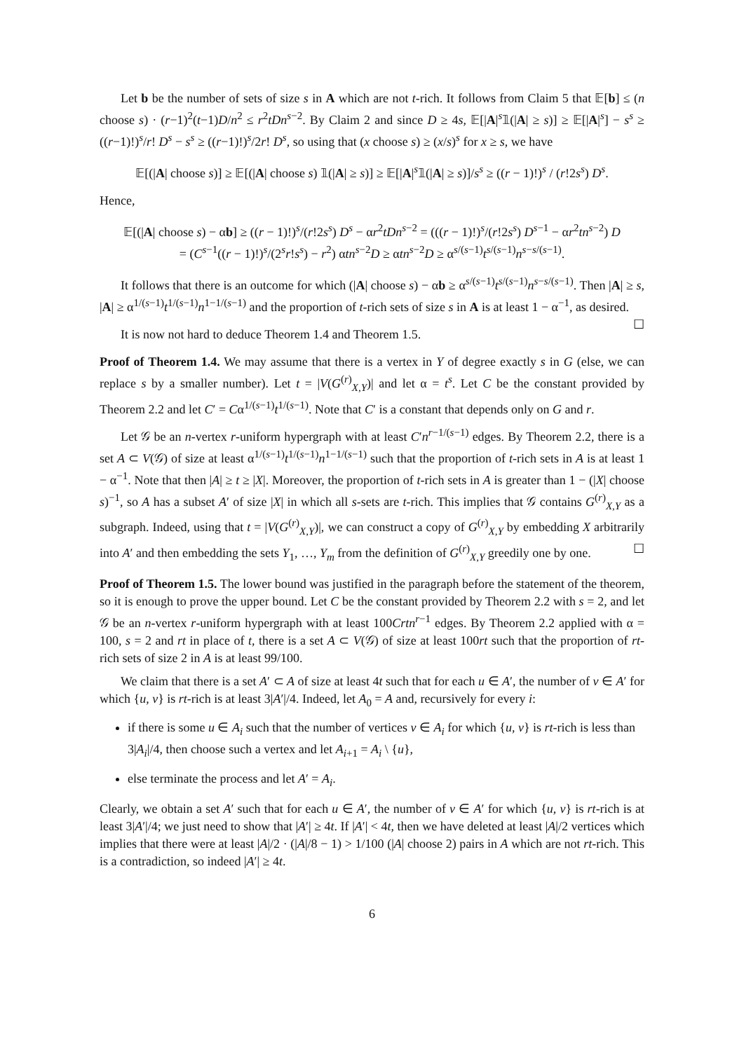Let b be the number of sets of size s in A which are not t-rich. It follows from Claim 5 that 𝔼[b] ≤ (n choose s) · (r−1)<sup>2</sup>(t−1)D/n<sup>2</sup> ≤ r<sup>2</sup>tDn<sup>s−2</sup>. By Claim 2 and since D ≥ 4s, 𝔼[|A|<sup>s</sup>𝟙(|A| ≥ s)] ≥ 𝔼[|A|<sup>s</sup>] − s<sup>s</sup> ≥ ((r−1)!)<sup>s</sup>/r! D<sup>s</sup> − s<sup>s</sup> ≥ ((r−1)!)<sup>s</sup>/2r! D<sup>s</sup>, so using that (x choose s) ≥ (x/s)<sup>s</sup> for x ≥ s, we have
𝔼[(|A| choose s)] ≥ 𝔼[(|A| choose s) 𝟙(|A| ≥ s)] ≥ 𝔼[|A|<sup>s</sup>𝟙(|A| ≥ s)]/s<sup>s</sup> ≥ ((r − 1)!)<sup>s</sup> / (r!2s<sup>s</sup>) D<sup>s</sup>.
Hence,
𝔼[(|A| choose s) − αb] ≥ ((r − 1)!)<sup>s</sup>/(r!2s<sup>s</sup>) D<sup>s</sup> − αr<sup>2</sup>tDn<sup>s−2</sup> = (((r − 1)!)<sup>s</sup>/(r!2s<sup>s</sup>) D<sup>s−1</sup> − αr<sup>2</sup>tn<sup>s−2</sup>) D
= (C<sup>s−1</sup>((r − 1)!)<sup>s</sup>/(2<sup>s</sup>r!s<sup>s</sup>) − r<sup>2</sup>) αtn<sup>s−2</sup>D ≥ αtn<sup>s−2</sup>D ≥ α<sup>s/(s−1)</sup>t<sup>s/(s−1)</sup>n<sup>s−s/(s−1)</sup>.
It follows that there is an outcome for which (|A| choose s) − αb ≥ α<sup>s/(s−1)</sup>t<sup>s/(s−1)</sup>n<sup>s−s/(s−1)</sup>. Then |A| ≥ s, |A| ≥ α<sup>1/(s−1)</sup>t<sup>1/(s−1)</sup>n<sup>1−1/(s−1)</sup> and the proportion of t-rich sets of size s in A is at least 1 − α<sup>−1</sup>, as desired. ☐
It is now not hard to deduce Theorem 1.4 and Theorem 1.5.
Proof of Theorem 1.4. We may assume that there is a vertex in Y of degree exactly s in G (else, we can replace s by a smaller number). Let t = |V(G<sup>(r)</sup><sub>X,Y</sub>)| and let α = t<sup>s</sup>. Let C be the constant provided by Theorem 2.2 and let C′ = Cα<sup>1/(s−1)</sup>t<sup>1/(s−1)</sup>. Note that C′ is a constant that depends only on G and r.
Let 𝒢 be an n-vertex r-uniform hypergraph with at least C′n<sup>r−1/(s−1)</sup> edges. By Theorem 2.2, there is a set A ⊂ V(𝒢) of size at least α<sup>1/(s−1)</sup>t<sup>1/(s−1)</sup>n<sup>1−1/(s−1)</sup> such that the proportion of t-rich sets in A is at least 1 − α<sup>−1</sup>. Note that then |A| ≥ t ≥ |X|. Moreover, the proportion of t-rich sets in A is greater than 1 − (|X| choose s)<sup>−1</sup>, so A has a subset A′ of size |X| in which all s-sets are t-rich. This implies that 𝒢 contains G<sup>(r)</sup><sub>X,Y</sub> as a subgraph. Indeed, using that t = |V(G<sup>(r)</sup><sub>X,Y</sub>)|, we can construct a copy of G<sup>(r)</sup><sub>X,Y</sub> by embedding X arbitrarily into A′ and then embedding the sets Y<sub>1</sub>, …, Y<sub>m</sub> from the definition of G<sup>(r)</sup><sub>X,Y</sub> greedily one by one. ☐
Proof of Theorem 1.5. The lower bound was justified in the paragraph before the statement of the theorem, so it is enough to prove the upper bound. Let C be the constant provided by Theorem 2.2 with s = 2, and let 𝒢 be an n-vertex r-uniform hypergraph with at least 100Crtn<sup>r−1</sup> edges. By Theorem 2.2 applied with α = 100, s = 2 and rt in place of t, there is a set A ⊂ V(𝒢) of size at least 100rt such that the proportion of rt-rich sets of size 2 in A is at least 99/100.
We claim that there is a set A′ ⊂ A of size at least 4t such that for each u ∈ A′, the number of v ∈ A′ for which {u, v} is rt-rich is at least 3|A′|/4. Indeed, let A<sub>0</sub> = A and, recursively for every i:
if there is some u ∈ A<sub>i</sub> such that the number of vertices v ∈ A<sub>i</sub> for which {u, v} is rt-rich is less than 3|A<sub>i</sub>|/4, then choose such a vertex and let A<sub>i+1</sub> = A<sub>i</sub> \ {u},
else terminate the process and let A′ = A<sub>i</sub>.
Clearly, we obtain a set A′ such that for each u ∈ A′, the number of v ∈ A′ for which {u, v} is rt-rich is at least 3|A′|/4; we just need to show that |A′| ≥ 4t. If |A′| < 4t, then we have deleted at least |A|/2 vertices which implies that there were at least |A|/2 · (|A|/8 − 1) > 1/100 (|A| choose 2) pairs in A which are not rt-rich. This is a contradiction, so indeed |A′| ≥ 4t.
6